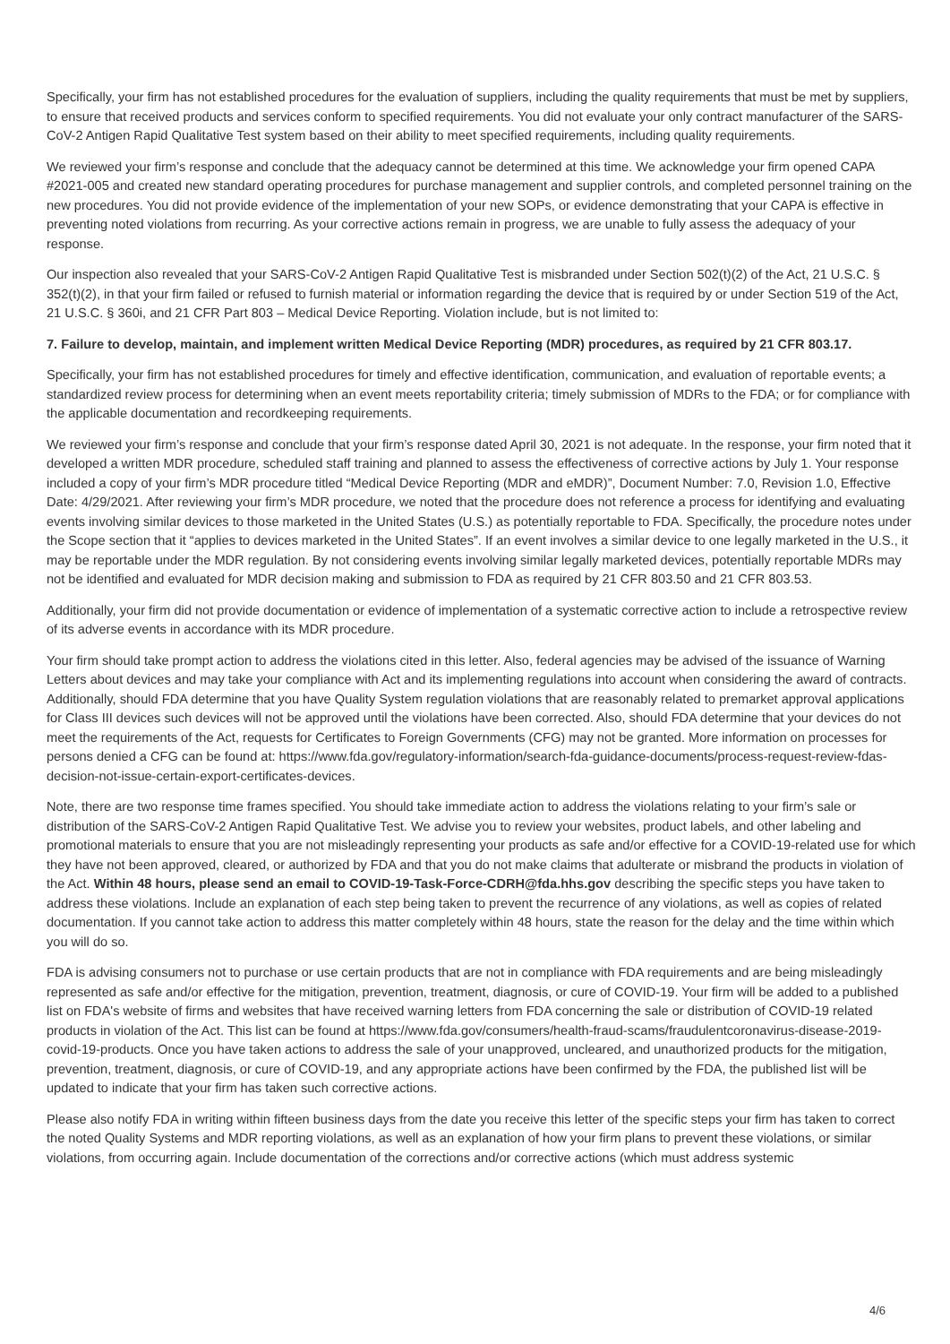Specifically, your firm has not established procedures for the evaluation of suppliers, including the quality requirements that must be met by suppliers, to ensure that received products and services conform to specified requirements. You did not evaluate your only contract manufacturer of the SARS-CoV-2 Antigen Rapid Qualitative Test system based on their ability to meet specified requirements, including quality requirements.
We reviewed your firm’s response and conclude that the adequacy cannot be determined at this time. We acknowledge your firm opened CAPA #2021-005 and created new standard operating procedures for purchase management and supplier controls, and completed personnel training on the new procedures. You did not provide evidence of the implementation of your new SOPs, or evidence demonstrating that your CAPA is effective in preventing noted violations from recurring. As your corrective actions remain in progress, we are unable to fully assess the adequacy of your response.
Our inspection also revealed that your SARS-CoV-2 Antigen Rapid Qualitative Test is misbranded under Section 502(t)(2) of the Act, 21 U.S.C. § 352(t)(2), in that your firm failed or refused to furnish material or information regarding the device that is required by or under Section 519 of the Act, 21 U.S.C. § 360i, and 21 CFR Part 803 – Medical Device Reporting. Violation include, but is not limited to:
7. Failure to develop, maintain, and implement written Medical Device Reporting (MDR) procedures, as required by 21 CFR 803.17.
Specifically, your firm has not established procedures for timely and effective identification, communication, and evaluation of reportable events; a standardized review process for determining when an event meets reportability criteria; timely submission of MDRs to the FDA; or for compliance with the applicable documentation and recordkeeping requirements.
We reviewed your firm’s response and conclude that your firm’s response dated April 30, 2021 is not adequate. In the response, your firm noted that it developed a written MDR procedure, scheduled staff training and planned to assess the effectiveness of corrective actions by July 1. Your response included a copy of your firm’s MDR procedure titled “Medical Device Reporting (MDR and eMDR)”, Document Number: 7.0, Revision 1.0, Effective Date: 4/29/2021. After reviewing your firm’s MDR procedure, we noted that the procedure does not reference a process for identifying and evaluating events involving similar devices to those marketed in the United States (U.S.) as potentially reportable to FDA. Specifically, the procedure notes under the Scope section that it “applies to devices marketed in the United States”. If an event involves a similar device to one legally marketed in the U.S., it may be reportable under the MDR regulation. By not considering events involving similar legally marketed devices, potentially reportable MDRs may not be identified and evaluated for MDR decision making and submission to FDA as required by 21 CFR 803.50 and 21 CFR 803.53.
Additionally, your firm did not provide documentation or evidence of implementation of a systematic corrective action to include a retrospective review of its adverse events in accordance with its MDR procedure.
Your firm should take prompt action to address the violations cited in this letter. Also, federal agencies may be advised of the issuance of Warning Letters about devices and may take your compliance with Act and its implementing regulations into account when considering the award of contracts. Additionally, should FDA determine that you have Quality System regulation violations that are reasonably related to premarket approval applications for Class III devices such devices will not be approved until the violations have been corrected. Also, should FDA determine that your devices do not meet the requirements of the Act, requests for Certificates to Foreign Governments (CFG) may not be granted. More information on processes for persons denied a CFG can be found at: https://www.fda.gov/regulatory-information/search-fda-guidance-documents/process-request-review-fdas-decision-not-issue-certain-export-certificates-devices.
Note, there are two response time frames specified. You should take immediate action to address the violations relating to your firm’s sale or distribution of the SARS-CoV-2 Antigen Rapid Qualitative Test. We advise you to review your websites, product labels, and other labeling and promotional materials to ensure that you are not misleadingly representing your products as safe and/or effective for a COVID-19-related use for which they have not been approved, cleared, or authorized by FDA and that you do not make claims that adulterate or misbrand the products in violation of the Act. Within 48 hours, please send an email to COVID-19-Task-Force-CDRH@fda.hhs.gov describing the specific steps you have taken to address these violations. Include an explanation of each step being taken to prevent the recurrence of any violations, as well as copies of related documentation. If you cannot take action to address this matter completely within 48 hours, state the reason for the delay and the time within which you will do so.
FDA is advising consumers not to purchase or use certain products that are not in compliance with FDA requirements and are being misleadingly represented as safe and/or effective for the mitigation, prevention, treatment, diagnosis, or cure of COVID-19. Your firm will be added to a published list on FDA's website of firms and websites that have received warning letters from FDA concerning the sale or distribution of COVID-19 related products in violation of the Act. This list can be found at https://www.fda.gov/consumers/health-fraud-scams/fraudulentcoronavirus-disease-2019-covid-19-products. Once you have taken actions to address the sale of your unapproved, uncleared, and unauthorized products for the mitigation, prevention, treatment, diagnosis, or cure of COVID-19, and any appropriate actions have been confirmed by the FDA, the published list will be updated to indicate that your firm has taken such corrective actions.
Please also notify FDA in writing within fifteen business days from the date you receive this letter of the specific steps your firm has taken to correct the noted Quality Systems and MDR reporting violations, as well as an explanation of how your firm plans to prevent these violations, or similar violations, from occurring again. Include documentation of the corrections and/or corrective actions (which must address systemic
4/6